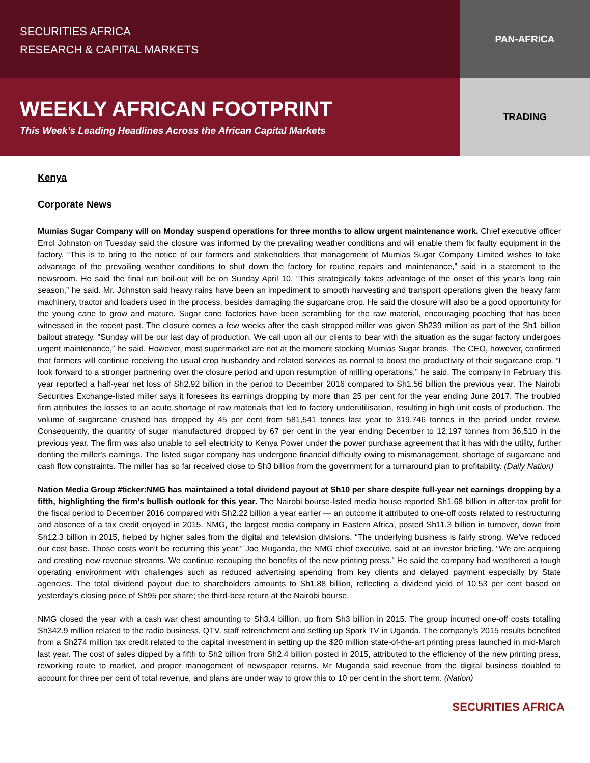SECURITIES AFRICA
RESEARCH & CAPITAL MARKETS
PAN-AFRICA
WEEKLY AFRICAN FOOTPRINT
This Week’s Leading Headlines Across the African Capital Markets
TRADING
Kenya
Corporate News
Mumias Sugar Company will on Monday suspend operations for three months to allow urgent maintenance work. Chief executive officer Errol Johnston on Tuesday said the closure was informed by the prevailing weather conditions and will enable them fix faulty equipment in the factory. “This is to bring to the notice of our farmers and stakeholders that management of Mumias Sugar Company Limited wishes to take advantage of the prevailing weather conditions to shut down the factory for routine repairs and maintenance,” said in a statement to the newsroom. He said the final run boil-out will be on Sunday April 10. “This strategically takes advantage of the onset of this year’s long rain season,” he said. Mr. Johnston said heavy rains have been an impediment to smooth harvesting and transport operations given the heavy farm machinery, tractor and loaders used in the process, besides damaging the sugarcane crop. He said the closure will also be a good opportunity for the young cane to grow and mature. Sugar cane factories have been scrambling for the raw material, encouraging poaching that has been witnessed in the recent past. The closure comes a few weeks after the cash strapped miller was given Sh239 million as part of the Sh1 billion bailout strategy. "Sunday will be our last day of production. We call upon all our clients to bear with the situation as the sugar factory undergoes urgent maintenance,” he said. However, most supermarket are not at the moment stocking Mumias Sugar brands. The CEO, however, confirmed that farmers will continue receiving the usual crop husbandry and related services as normal to boost the productivity of their sugarcane crop. “I look forward to a stronger partnering over the closure period and upon resumption of milling operations,” he said. The company in February this year reported a half-year net loss of Sh2.92 billion in the period to December 2016 compared to Sh1.56 billion the previous year. The Nairobi Securities Exchange-listed miller says it foresees its earnings dropping by more than 25 per cent for the year ending June 2017. The troubled firm attributes the losses to an acute shortage of raw materials that led to factory underutilisation, resulting in high unit costs of production. The volume of sugarcane crushed has dropped by 45 per cent from 581,541 tonnes last year to 319,746 tonnes in the period under review. Consequently, the quantity of sugar manufactured dropped by 67 per cent in the year ending December to 12,197 tonnes from 36,510 in the previous year. The firm was also unable to sell electricity to Kenya Power under the power purchase agreement that it has with the utility, further denting the miller's earnings. The listed sugar company has undergone financial difficulty owing to mismanagement, shortage of sugarcane and cash flow constraints. The miller has so far received close to Sh3 billion from the government for a turnaround plan to profitability. (Daily Nation)
Nation Media Group #ticker:NMG has maintained a total dividend payout at Sh10 per share despite full-year net earnings dropping by a fifth, highlighting the firm’s bullish outlook for this year. The Nairobi bourse-listed media house reported Sh1.68 billion in after-tax profit for the fiscal period to December 2016 compared with Sh2.22 billion a year earlier — an outcome it attributed to one-off costs related to restructuring and absence of a tax credit enjoyed in 2015. NMG, the largest media company in Eastern Africa, posted Sh11.3 billion in turnover, down from Sh12.3 billion in 2015, helped by higher sales from the digital and television divisions. “The underlying business is fairly strong. We’ve reduced our cost base. Those costs won’t be recurring this year,” Joe Muganda, the NMG chief executive, said at an investor briefing. “We are acquiring and creating new revenue streams. We continue recouping the benefits of the new printing press.” He said the company had weathered a tough operating environment with challenges such as reduced advertising spending from key clients and delayed payment especially by State agencies. The total dividend payout due to shareholders amounts to Sh1.88 billion, reflecting a dividend yield of 10.53 per cent based on yesterday’s closing price of Sh95 per share; the third-best return at the Nairobi bourse.
NMG closed the year with a cash war chest amounting to Sh3.4 billion, up from Sh3 billion in 2015. The group incurred one-off costs totalling Sh342.9 million related to the radio business, QTV, staff retrenchment and setting up Spark TV in Uganda. The company’s 2015 results benefited from a Sh274 million tax credit related to the capital investment in setting up the $20 million state-of-the-art printing press launched in mid-March last year. The cost of sales dipped by a fifth to Sh2 billion from Sh2.4 billion posted in 2015, attributed to the efficiency of the new printing press, reworking route to market, and proper management of newspaper returns. Mr Muganda said revenue from the digital business doubled to account for three per cent of total revenue, and plans are under way to grow this to 10 per cent in the short term. (Nation)
SECURITIES AFRICA